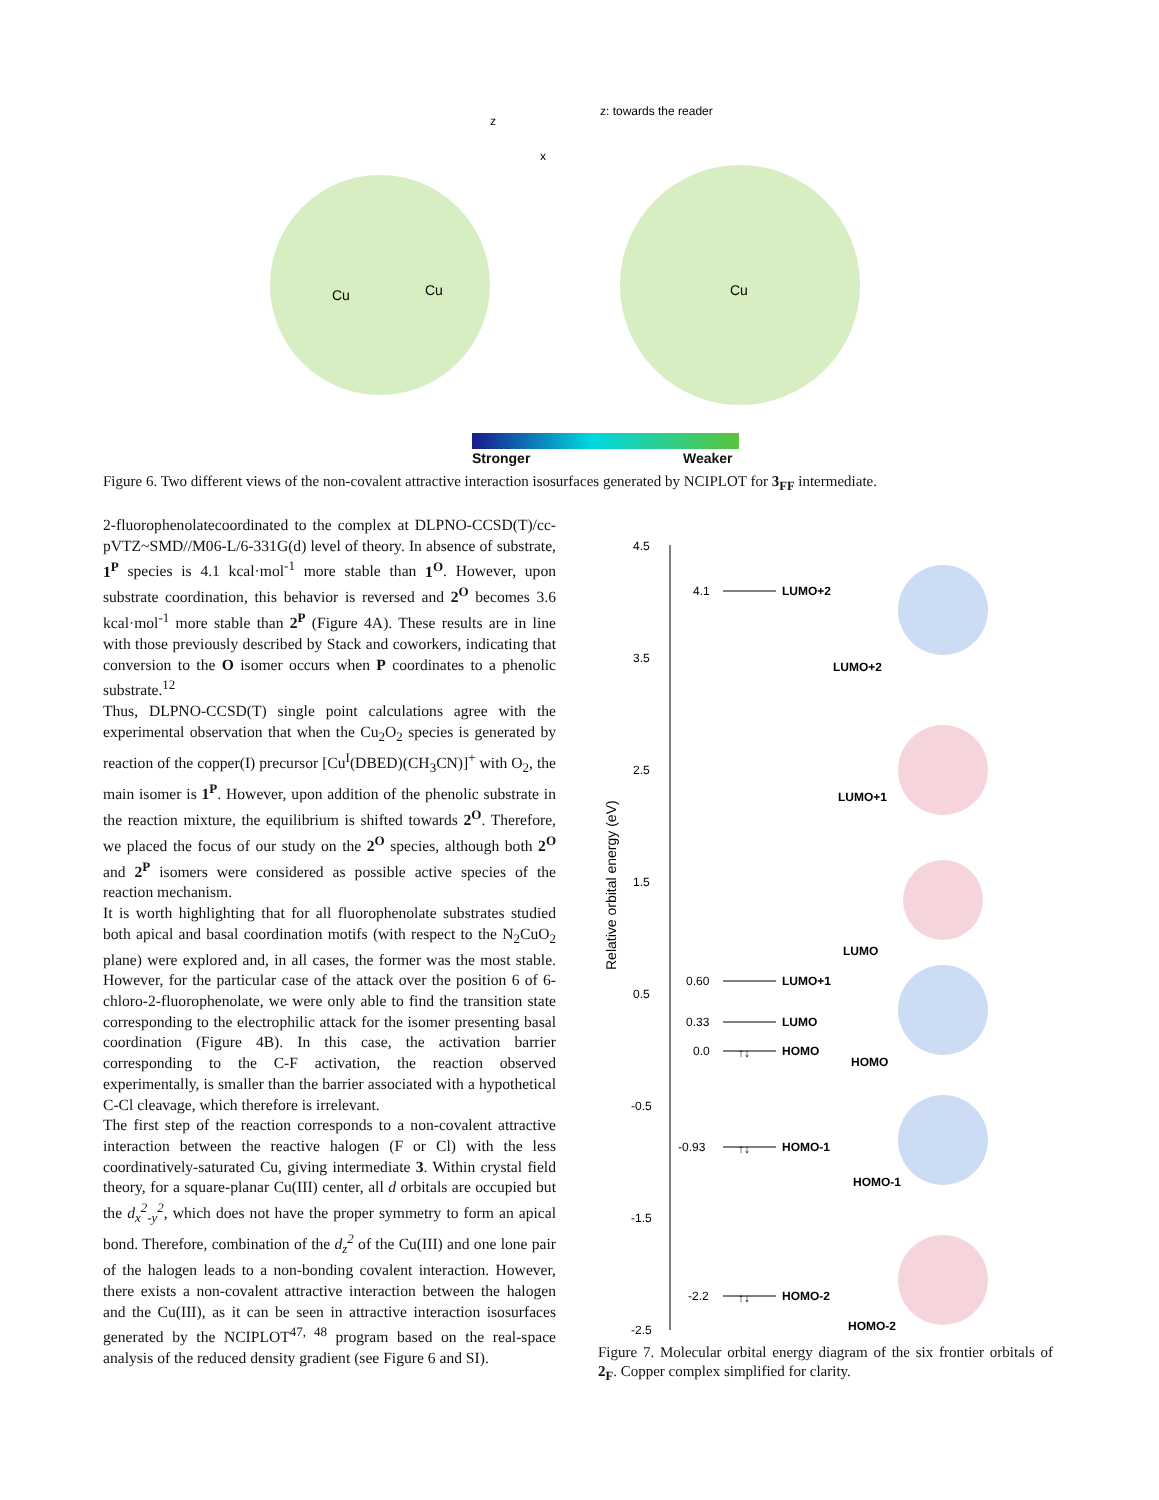Cu
Cu
Cu
z
x
z: towards the reader
Stronger Weaker
Figure 6. Two different views of the non-covalent attractive interaction isosurfaces generated by NCIPLOT for 3<sub>FF</sub> intermediate.
2-fluorophenolatecoordinated to the complex at DLPNO-CCSD(T)/cc-pVTZ~SMD//M06-L/6-331G(d) level of theory. In absence of substrate, 1<sup>P</sup> species is 4.1 kcal·mol<sup>-1</sup> more stable than 1<sup>O</sup>. However, upon substrate coordination, this behavior is reversed and 2<sup>O</sup> becomes 3.6 kcal·mol<sup>-1</sup> more stable than 2<sup>P</sup> (Figure 4A). These results are in line with those previously described by Stack and coworkers, indicating that conversion to the O isomer occurs when P coordinates to a phenolic substrate.<sup>12</sup>
Thus, DLPNO-CCSD(T) single point calculations agree with the experimental observation that when the Cu<sub>2</sub>O<sub>2</sub> species is generated by reaction of the copper(I) precursor [Cu<sup>I</sup>(DBED)(CH<sub>3</sub>CN)]<sup>+</sup> with O<sub>2</sub>, the main isomer is 1<sup>P</sup>. However, upon addition of the phenolic substrate in the reaction mixture, the equilibrium is shifted towards 2<sup>O</sup>. Therefore, we placed the focus of our study on the 2<sup>O</sup> species, although both 2<sup>O</sup> and 2<sup>P</sup> isomers were considered as possible active species of the reaction mechanism.
It is worth highlighting that for all fluorophenolate substrates studied both apical and basal coordination motifs (with respect to the N<sub>2</sub>CuO<sub>2</sub> plane) were explored and, in all cases, the former was the most stable. However, for the particular case of the attack over the position 6 of 6-chloro-2-fluorophenolate, we were only able to find the transition state corresponding to the electrophilic attack for the isomer presenting basal coordination (Figure 4B). In this case, the activation barrier corresponding to the C-F activation, the reaction observed experimentally, is smaller than the barrier associated with a hypothetical C-Cl cleavage, which therefore is irrelevant.
The first step of the reaction corresponds to a non-covalent attractive interaction between the reactive halogen (F or Cl) with the less coordinatively-saturated Cu, giving intermediate 3. Within crystal field theory, for a square-planar Cu(III) center, all d orbitals are occupied but the d<sub>x</sub><sup>2</sup><sub>-y</sub><sup>2</sup>, which does not have the proper symmetry to form an apical bond. Therefore, combination of the d<sub>z</sub><sup>2</sup> of the Cu(III) and one lone pair of the halogen leads to a non-bonding covalent interaction. However, there exists a non-covalent attractive interaction between the halogen and the Cu(III), as it can be seen in attractive interaction isosurfaces generated by the NCIPLOT<sup>47, 48</sup> program based on the real-space analysis of the reduced density gradient (see Figure 6 and SI).
4.5
3.5
2.5
1.5
0.5
-0.5
-1.5
-2.5
Relative orbital energy (eV)
4.1
LUMO+2
0.60
LUMO+1
0.33
LUMO
0.0
↑↓
HOMO
-0.93
↑↓
HOMO-1
-2.2
↑↓
HOMO-2
LUMO+2
LUMO+1
LUMO
HOMO
HOMO-1
HOMO-2
Figure 7. Molecular orbital energy diagram of the six frontier orbitals of 2<sub>F</sub>. Copper complex simplified for clarity.